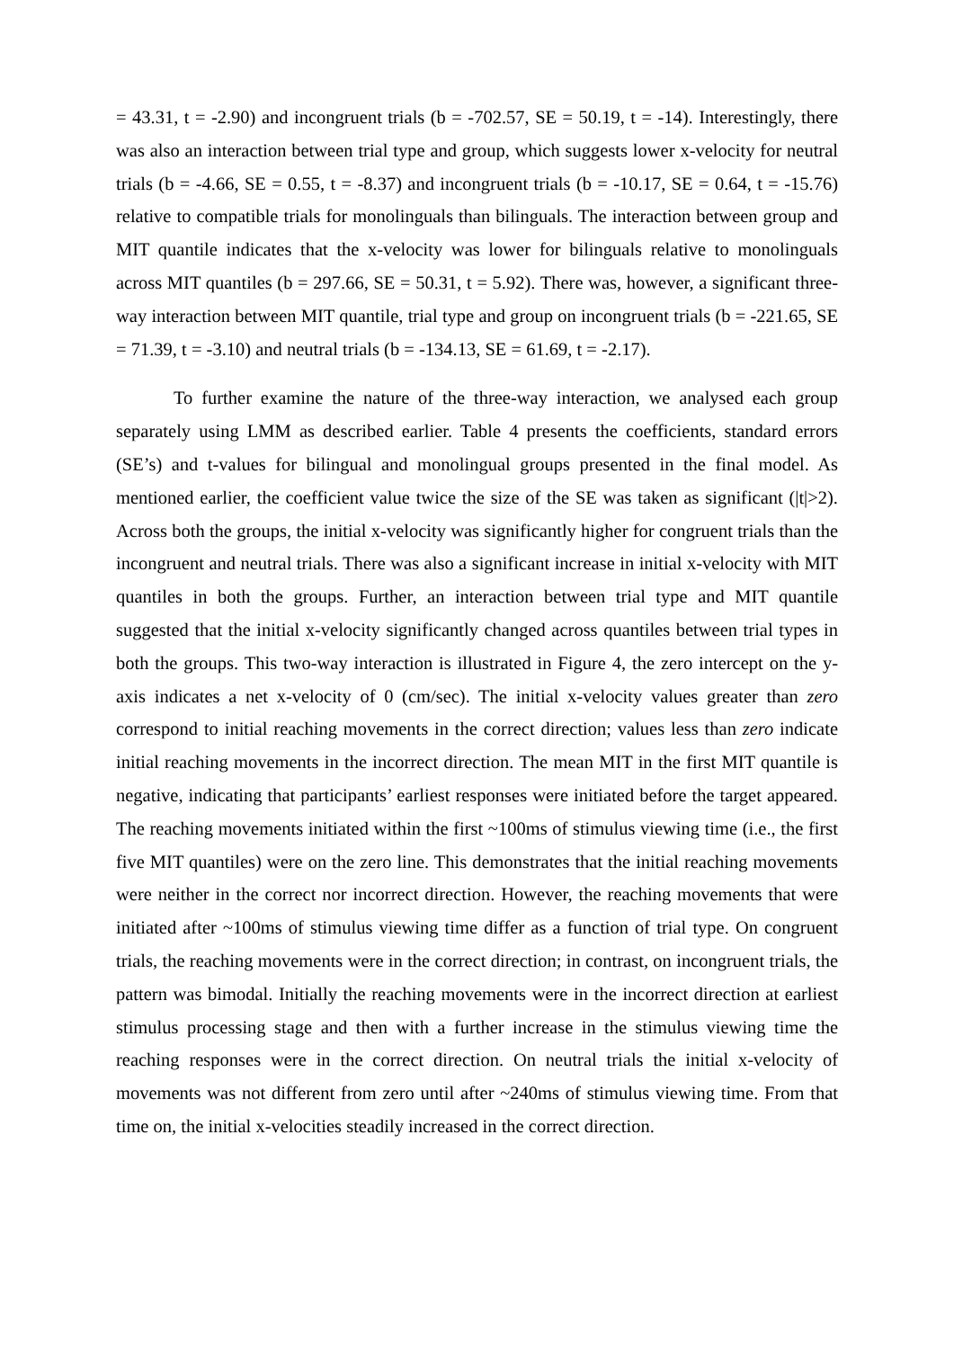= 43.31, t = -2.90) and incongruent trials (b = -702.57, SE = 50.19, t = -14). Interestingly, there was also an interaction between trial type and group, which suggests lower x-velocity for neutral trials (b = -4.66, SE = 0.55, t = -8.37) and incongruent trials (b = -10.17, SE = 0.64, t = -15.76) relative to compatible trials for monolinguals than bilinguals. The interaction between group and MIT quantile indicates that the x-velocity was lower for bilinguals relative to monolinguals across MIT quantiles (b = 297.66, SE = 50.31, t = 5.92). There was, however, a significant three-way interaction between MIT quantile, trial type and group on incongruent trials (b = -221.65, SE = 71.39, t = -3.10) and neutral trials (b = -134.13, SE = 61.69, t = -2.17).
To further examine the nature of the three-way interaction, we analysed each group separately using LMM as described earlier. Table 4 presents the coefficients, standard errors (SE’s) and t-values for bilingual and monolingual groups presented in the final model. As mentioned earlier, the coefficient value twice the size of the SE was taken as significant (|t|>2). Across both the groups, the initial x-velocity was significantly higher for congruent trials than the incongruent and neutral trials. There was also a significant increase in initial x-velocity with MIT quantiles in both the groups. Further, an interaction between trial type and MIT quantile suggested that the initial x-velocity significantly changed across quantiles between trial types in both the groups. This two-way interaction is illustrated in Figure 4, the zero intercept on the y-axis indicates a net x-velocity of 0 (cm/sec). The initial x-velocity values greater than zero correspond to initial reaching movements in the correct direction; values less than zero indicate initial reaching movements in the incorrect direction. The mean MIT in the first MIT quantile is negative, indicating that participants’ earliest responses were initiated before the target appeared. The reaching movements initiated within the first ~100ms of stimulus viewing time (i.e., the first five MIT quantiles) were on the zero line. This demonstrates that the initial reaching movements were neither in the correct nor incorrect direction. However, the reaching movements that were initiated after ~100ms of stimulus viewing time differ as a function of trial type. On congruent trials, the reaching movements were in the correct direction; in contrast, on incongruent trials, the pattern was bimodal. Initially the reaching movements were in the incorrect direction at earliest stimulus processing stage and then with a further increase in the stimulus viewing time the reaching responses were in the correct direction. On neutral trials the initial x-velocity of movements was not different from zero until after ~240ms of stimulus viewing time. From that time on, the initial x-velocities steadily increased in the correct direction.